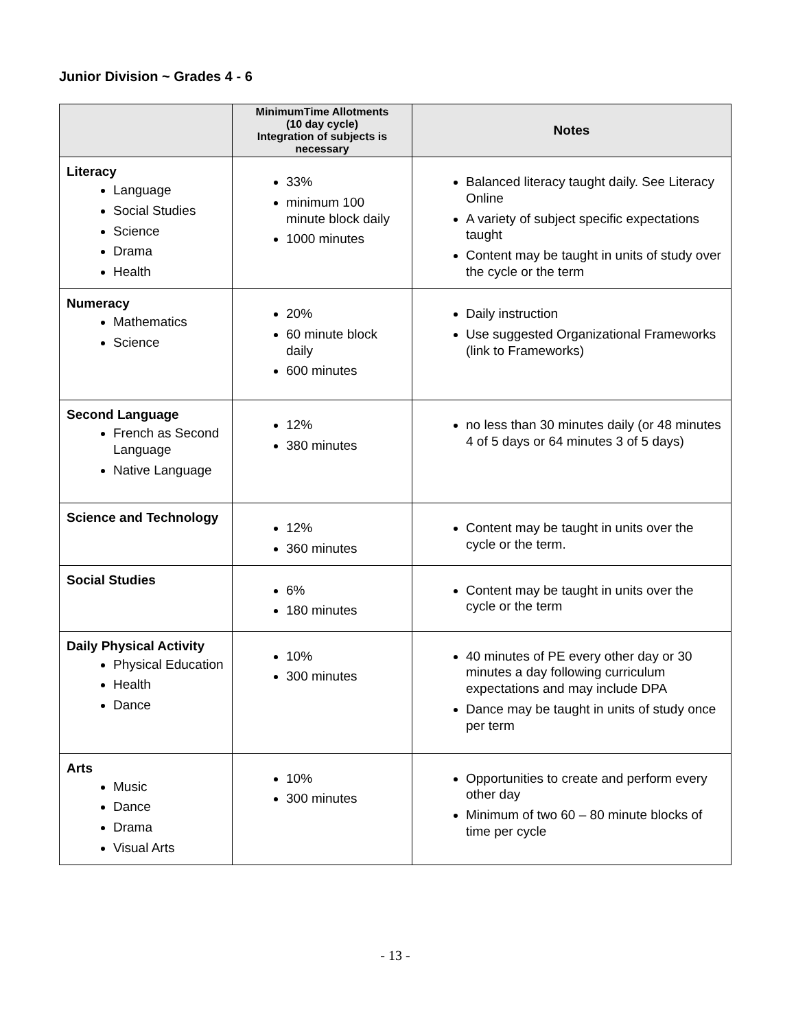Junior Division ~ Grades 4 - 6
| | MinimumTime Allotments (10 day cycle) Integration of subjects is necessary | Notes |
| --- | --- | --- |
| Literacy Language Social Studies Science Drama Health | 33% minimum 100 minute block daily 1000 minutes | Balanced literacy taught daily. See Literacy Online A variety of subject specific expectations taught Content may be taught in units of study over the cycle or the term |
| Numeracy Mathematics Science | 20% 60 minute block daily 600 minutes | Daily instruction Use suggested Organizational Frameworks (link to Frameworks) |
| Second Language French as Second Language Native Language | 12% 380 minutes | no less than 30 minutes daily (or 48 minutes 4 of 5 days or 64 minutes 3 of 5 days) |
| Science and Technology | 12% 360 minutes | Content may be taught in units over the cycle or the term. |
| Social Studies | 6% 180 minutes | Content may be taught in units over the cycle or the term |
| Daily Physical Activity Physical Education Health Dance | 10% 300 minutes | 40 minutes of PE every other day or 30 minutes a day following curriculum expectations and may include DPA Dance may be taught in units of study once per term |
| Arts Music Dance Drama Visual Arts | 10% 300 minutes | Opportunities to create and perform every other day Minimum of two 60 – 80 minute blocks of time per cycle |
- 13 -